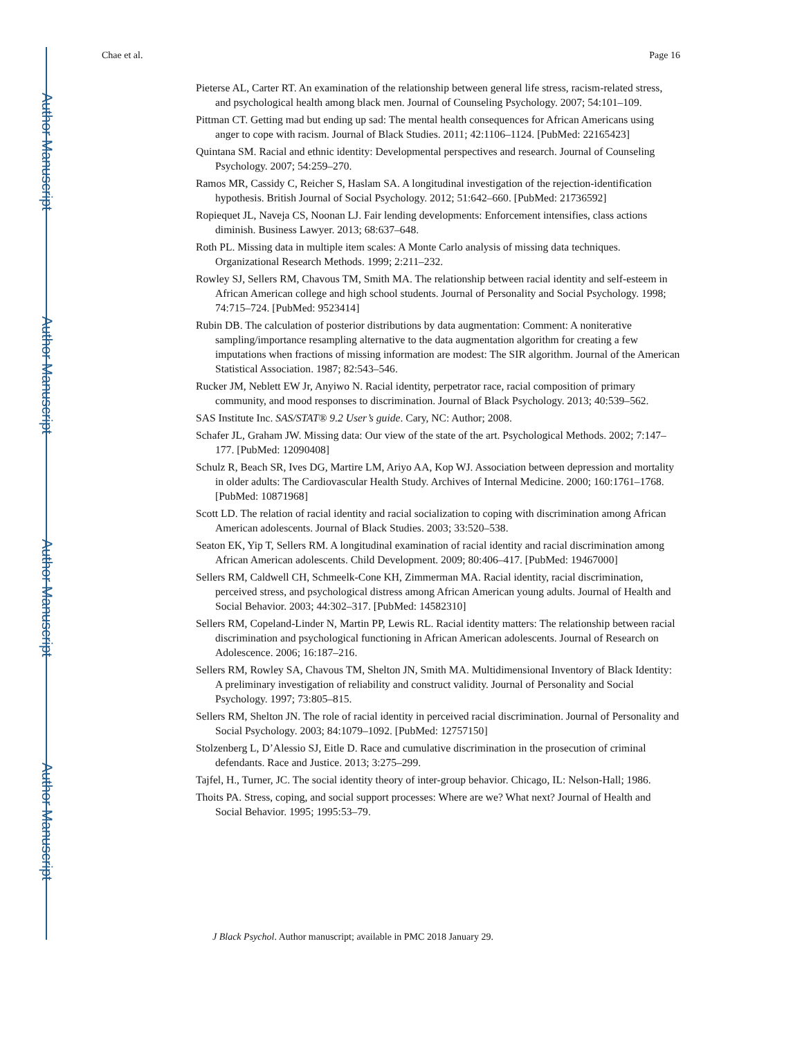Author Manuscript
Author Manuscript
Author Manuscript
Author Manuscript
Chae et al. Page 16
Pieterse AL, Carter RT. An examination of the relationship between general life stress, racism-related stress, and psychological health among black men. Journal of Counseling Psychology. 2007; 54:101–109.
Pittman CT. Getting mad but ending up sad: The mental health consequences for African Americans using anger to cope with racism. Journal of Black Studies. 2011; 42:1106–1124. [PubMed: 22165423]
Quintana SM. Racial and ethnic identity: Developmental perspectives and research. Journal of Counseling Psychology. 2007; 54:259–270.
Ramos MR, Cassidy C, Reicher S, Haslam SA. A longitudinal investigation of the rejection-identification hypothesis. British Journal of Social Psychology. 2012; 51:642–660. [PubMed: 21736592]
Ropiequet JL, Naveja CS, Noonan LJ. Fair lending developments: Enforcement intensifies, class actions diminish. Business Lawyer. 2013; 68:637–648.
Roth PL. Missing data in multiple item scales: A Monte Carlo analysis of missing data techniques. Organizational Research Methods. 1999; 2:211–232.
Rowley SJ, Sellers RM, Chavous TM, Smith MA. The relationship between racial identity and self-esteem in African American college and high school students. Journal of Personality and Social Psychology. 1998; 74:715–724. [PubMed: 9523414]
Rubin DB. The calculation of posterior distributions by data augmentation: Comment: A noniterative sampling/importance resampling alternative to the data augmentation algorithm for creating a few imputations when fractions of missing information are modest: The SIR algorithm. Journal of the American Statistical Association. 1987; 82:543–546.
Rucker JM, Neblett EW Jr, Anyiwo N. Racial identity, perpetrator race, racial composition of primary community, and mood responses to discrimination. Journal of Black Psychology. 2013; 40:539–562.
SAS Institute Inc. SAS/STAT® 9.2 User’s guide. Cary, NC: Author; 2008.
Schafer JL, Graham JW. Missing data: Our view of the state of the art. Psychological Methods. 2002; 7:147–177. [PubMed: 12090408]
Schulz R, Beach SR, Ives DG, Martire LM, Ariyo AA, Kop WJ. Association between depression and mortality in older adults: The Cardiovascular Health Study. Archives of Internal Medicine. 2000; 160:1761–1768. [PubMed: 10871968]
Scott LD. The relation of racial identity and racial socialization to coping with discrimination among African American adolescents. Journal of Black Studies. 2003; 33:520–538.
Seaton EK, Yip T, Sellers RM. A longitudinal examination of racial identity and racial discrimination among African American adolescents. Child Development. 2009; 80:406–417. [PubMed: 19467000]
Sellers RM, Caldwell CH, Schmeelk-Cone KH, Zimmerman MA. Racial identity, racial discrimination, perceived stress, and psychological distress among African American young adults. Journal of Health and Social Behavior. 2003; 44:302–317. [PubMed: 14582310]
Sellers RM, Copeland-Linder N, Martin PP, Lewis RL. Racial identity matters: The relationship between racial discrimination and psychological functioning in African American adolescents. Journal of Research on Adolescence. 2006; 16:187–216.
Sellers RM, Rowley SA, Chavous TM, Shelton JN, Smith MA. Multidimensional Inventory of Black Identity: A preliminary investigation of reliability and construct validity. Journal of Personality and Social Psychology. 1997; 73:805–815.
Sellers RM, Shelton JN. The role of racial identity in perceived racial discrimination. Journal of Personality and Social Psychology. 2003; 84:1079–1092. [PubMed: 12757150]
Stolzenberg L, D’Alessio SJ, Eitle D. Race and cumulative discrimination in the prosecution of criminal defendants. Race and Justice. 2013; 3:275–299.
Tajfel, H., Turner, JC. The social identity theory of inter-group behavior. Chicago, IL: Nelson-Hall; 1986.
Thoits PA. Stress, coping, and social support processes: Where are we? What next? Journal of Health and Social Behavior. 1995; 1995:53–79.
J Black Psychol. Author manuscript; available in PMC 2018 January 29.